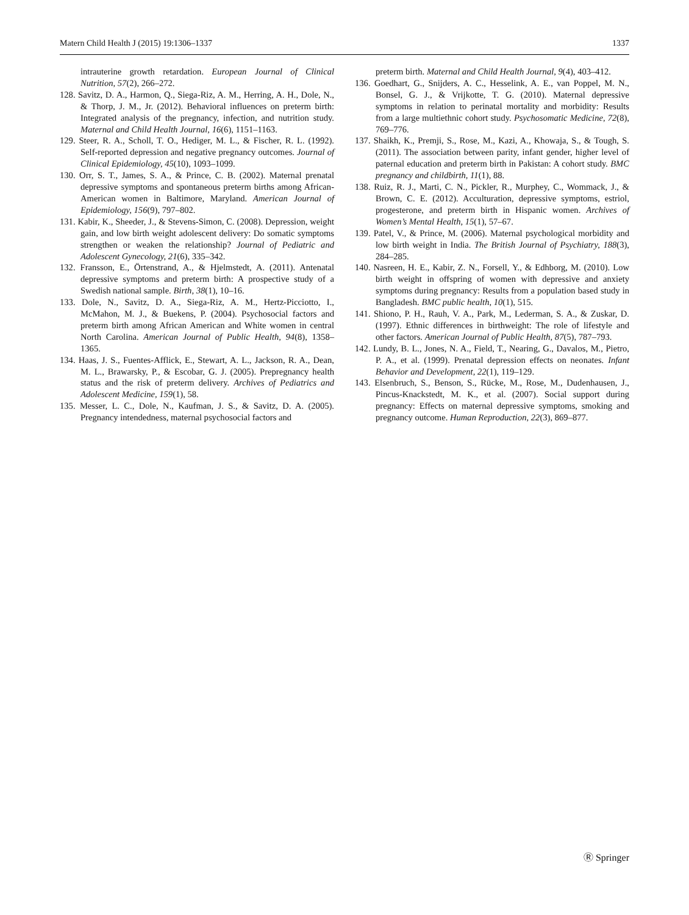Matern Child Health J (2015) 19:1306–1337 1337
intrauterine growth retardation. European Journal of Clinical Nutrition, 57(2), 266–272.
128. Savitz, D. A., Harmon, Q., Siega-Riz, A. M., Herring, A. H., Dole, N., & Thorp, J. M., Jr. (2012). Behavioral influences on preterm birth: Integrated analysis of the pregnancy, infection, and nutrition study. Maternal and Child Health Journal, 16(6), 1151–1163.
129. Steer, R. A., Scholl, T. O., Hediger, M. L., & Fischer, R. L. (1992). Self-reported depression and negative pregnancy outcomes. Journal of Clinical Epidemiology, 45(10), 1093–1099.
130. Orr, S. T., James, S. A., & Prince, C. B. (2002). Maternal prenatal depressive symptoms and spontaneous preterm births among African-American women in Baltimore, Maryland. American Journal of Epidemiology, 156(9), 797–802.
131. Kabir, K., Sheeder, J., & Stevens-Simon, C. (2008). Depression, weight gain, and low birth weight adolescent delivery: Do somatic symptoms strengthen or weaken the relationship? Journal of Pediatric and Adolescent Gynecology, 21(6), 335–342.
132. Fransson, E., Örtenstrand, A., & Hjelmstedt, A. (2011). Antenatal depressive symptoms and preterm birth: A prospective study of a Swedish national sample. Birth, 38(1), 10–16.
133. Dole, N., Savitz, D. A., Siega-Riz, A. M., Hertz-Picciotto, I., McMahon, M. J., & Buekens, P. (2004). Psychosocial factors and preterm birth among African American and White women in central North Carolina. American Journal of Public Health, 94(8), 1358–1365.
134. Haas, J. S., Fuentes-Afflick, E., Stewart, A. L., Jackson, R. A., Dean, M. L., Brawarsky, P., & Escobar, G. J. (2005). Prepregnancy health status and the risk of preterm delivery. Archives of Pediatrics and Adolescent Medicine, 159(1), 58.
135. Messer, L. C., Dole, N., Kaufman, J. S., & Savitz, D. A. (2005). Pregnancy intendedness, maternal psychosocial factors and
preterm birth. Maternal and Child Health Journal, 9(4), 403–412.
136. Goedhart, G., Snijders, A. C., Hesselink, A. E., van Poppel, M. N., Bonsel, G. J., & Vrijkotte, T. G. (2010). Maternal depressive symptoms in relation to perinatal mortality and morbidity: Results from a large multiethnic cohort study. Psychosomatic Medicine, 72(8), 769–776.
137. Shaikh, K., Premji, S., Rose, M., Kazi, A., Khowaja, S., & Tough, S. (2011). The association between parity, infant gender, higher level of paternal education and preterm birth in Pakistan: A cohort study. BMC pregnancy and childbirth, 11(1), 88.
138. Ruiz, R. J., Marti, C. N., Pickler, R., Murphey, C., Wommack, J., & Brown, C. E. (2012). Acculturation, depressive symptoms, estriol, progesterone, and preterm birth in Hispanic women. Archives of Women’s Mental Health, 15(1), 57–67.
139. Patel, V., & Prince, M. (2006). Maternal psychological morbidity and low birth weight in India. The British Journal of Psychiatry, 188(3), 284–285.
140. Nasreen, H. E., Kabir, Z. N., Forsell, Y., & Edhborg, M. (2010). Low birth weight in offspring of women with depressive and anxiety symptoms during pregnancy: Results from a population based study in Bangladesh. BMC public health, 10(1), 515.
141. Shiono, P. H., Rauh, V. A., Park, M., Lederman, S. A., & Zuskar, D. (1997). Ethnic differences in birthweight: The role of lifestyle and other factors. American Journal of Public Health, 87(5), 787–793.
142. Lundy, B. L., Jones, N. A., Field, T., Nearing, G., Davalos, M., Pietro, P. A., et al. (1999). Prenatal depression effects on neonates. Infant Behavior and Development, 22(1), 119–129.
143. Elsenbruch, S., Benson, S., Rücke, M., Rose, M., Dudenhausen, J., Pincus-Knackstedt, M. K., et al. (2007). Social support during pregnancy: Effects on maternal depressive symptoms, smoking and pregnancy outcome. Human Reproduction, 22(3), 869–877.
Ⓡ Springer